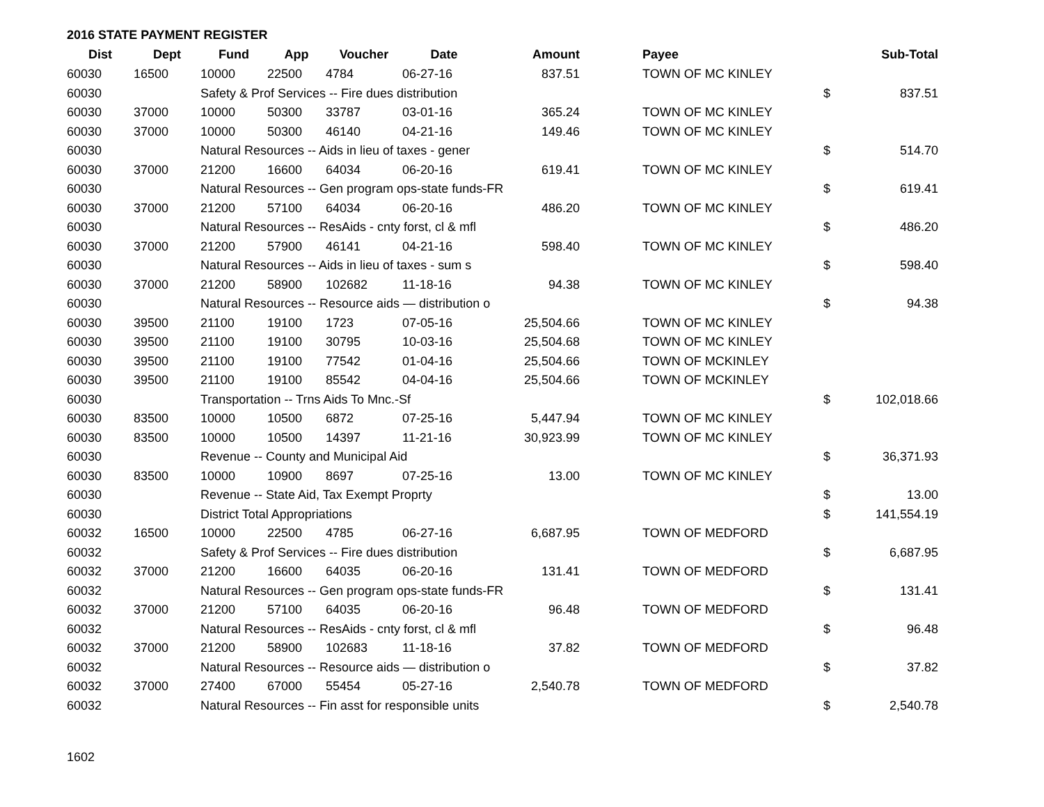2016 STATE PAYMENT REGISTER
| Dist | Dept | Fund | App | Voucher | Date | Amount | | Payee | | Sub-Total |
| --- | --- | --- | --- | --- | --- | --- | --- | --- | --- | --- |
| 60030 | 16500 | 10000 | 22500 | 4784 | 06-27-16 | 837.51 | | TOWN OF MC KINLEY | | |
| 60030 | | Safety & Prof Services -- Fire dues distribution | | | | | | | $ | 837.51 |
| 60030 | 37000 | 10000 | 50300 | 33787 | 03-01-16 | 365.24 | | TOWN OF MC KINLEY | | |
| 60030 | 37000 | 10000 | 50300 | 46140 | 04-21-16 | 149.46 | | TOWN OF MC KINLEY | | |
| 60030 | | Natural Resources -- Aids in lieu of taxes - gener | | | | | | | $ | 514.70 |
| 60030 | 37000 | 21200 | 16600 | 64034 | 06-20-16 | 619.41 | | TOWN OF MC KINLEY | | |
| 60030 | | Natural Resources -- Gen program ops-state funds-FR | | | | | | | $ | 619.41 |
| 60030 | 37000 | 21200 | 57100 | 64034 | 06-20-16 | 486.20 | | TOWN OF MC KINLEY | | |
| 60030 | | Natural Resources -- ResAids - cnty forst, cl & mfl | | | | | | | $ | 486.20 |
| 60030 | 37000 | 21200 | 57900 | 46141 | 04-21-16 | 598.40 | | TOWN OF MC KINLEY | | |
| 60030 | | Natural Resources -- Aids in lieu of taxes - sum s | | | | | | | $ | 598.40 |
| 60030 | 37000 | 21200 | 58900 | 102682 | 11-18-16 | 94.38 | | TOWN OF MC KINLEY | | |
| 60030 | | Natural Resources -- Resource aids — distribution o | | | | | | | $ | 94.38 |
| 60030 | 39500 | 21100 | 19100 | 1723 | 07-05-16 | 25,504.66 | | TOWN OF MC KINLEY | | |
| 60030 | 39500 | 21100 | 19100 | 30795 | 10-03-16 | 25,504.68 | | TOWN OF MC KINLEY | | |
| 60030 | 39500 | 21100 | 19100 | 77542 | 01-04-16 | 25,504.66 | | TOWN OF MCKINLEY | | |
| 60030 | 39500 | 21100 | 19100 | 85542 | 04-04-16 | 25,504.66 | | TOWN OF MCKINLEY | | |
| 60030 | | Transportation -- Trns Aids To Mnc.-Sf | | | | | | | $ | 102,018.66 |
| 60030 | 83500 | 10000 | 10500 | 6872 | 07-25-16 | 5,447.94 | | TOWN OF MC KINLEY | | |
| 60030 | 83500 | 10000 | 10500 | 14397 | 11-21-16 | 30,923.99 | | TOWN OF MC KINLEY | | |
| 60030 | | Revenue -- County and Municipal Aid | | | | | | | $ | 36,371.93 |
| 60030 | 83500 | 10000 | 10900 | 8697 | 07-25-16 | 13.00 | | TOWN OF MC KINLEY | | |
| 60030 | | Revenue -- State Aid, Tax Exempt Proprty | | | | | | | $ | 13.00 |
| 60030 | | District Total Appropriations | | | | | | | $ | 141,554.19 |
| 60032 | 16500 | 10000 | 22500 | 4785 | 06-27-16 | 6,687.95 | | TOWN OF MEDFORD | | |
| 60032 | | Safety & Prof Services -- Fire dues distribution | | | | | | | $ | 6,687.95 |
| 60032 | 37000 | 21200 | 16600 | 64035 | 06-20-16 | 131.41 | | TOWN OF MEDFORD | | |
| 60032 | | Natural Resources -- Gen program ops-state funds-FR | | | | | | | $ | 131.41 |
| 60032 | 37000 | 21200 | 57100 | 64035 | 06-20-16 | 96.48 | | TOWN OF MEDFORD | | |
| 60032 | | Natural Resources -- ResAids - cnty forst, cl & mfl | | | | | | | $ | 96.48 |
| 60032 | 37000 | 21200 | 58900 | 102683 | 11-18-16 | 37.82 | | TOWN OF MEDFORD | | |
| 60032 | | Natural Resources -- Resource aids — distribution o | | | | | | | $ | 37.82 |
| 60032 | 37000 | 27400 | 67000 | 55454 | 05-27-16 | 2,540.78 | | TOWN OF MEDFORD | | |
| 60032 | | Natural Resources -- Fin asst for responsible units | | | | | | | $ | 2,540.78 |
1602